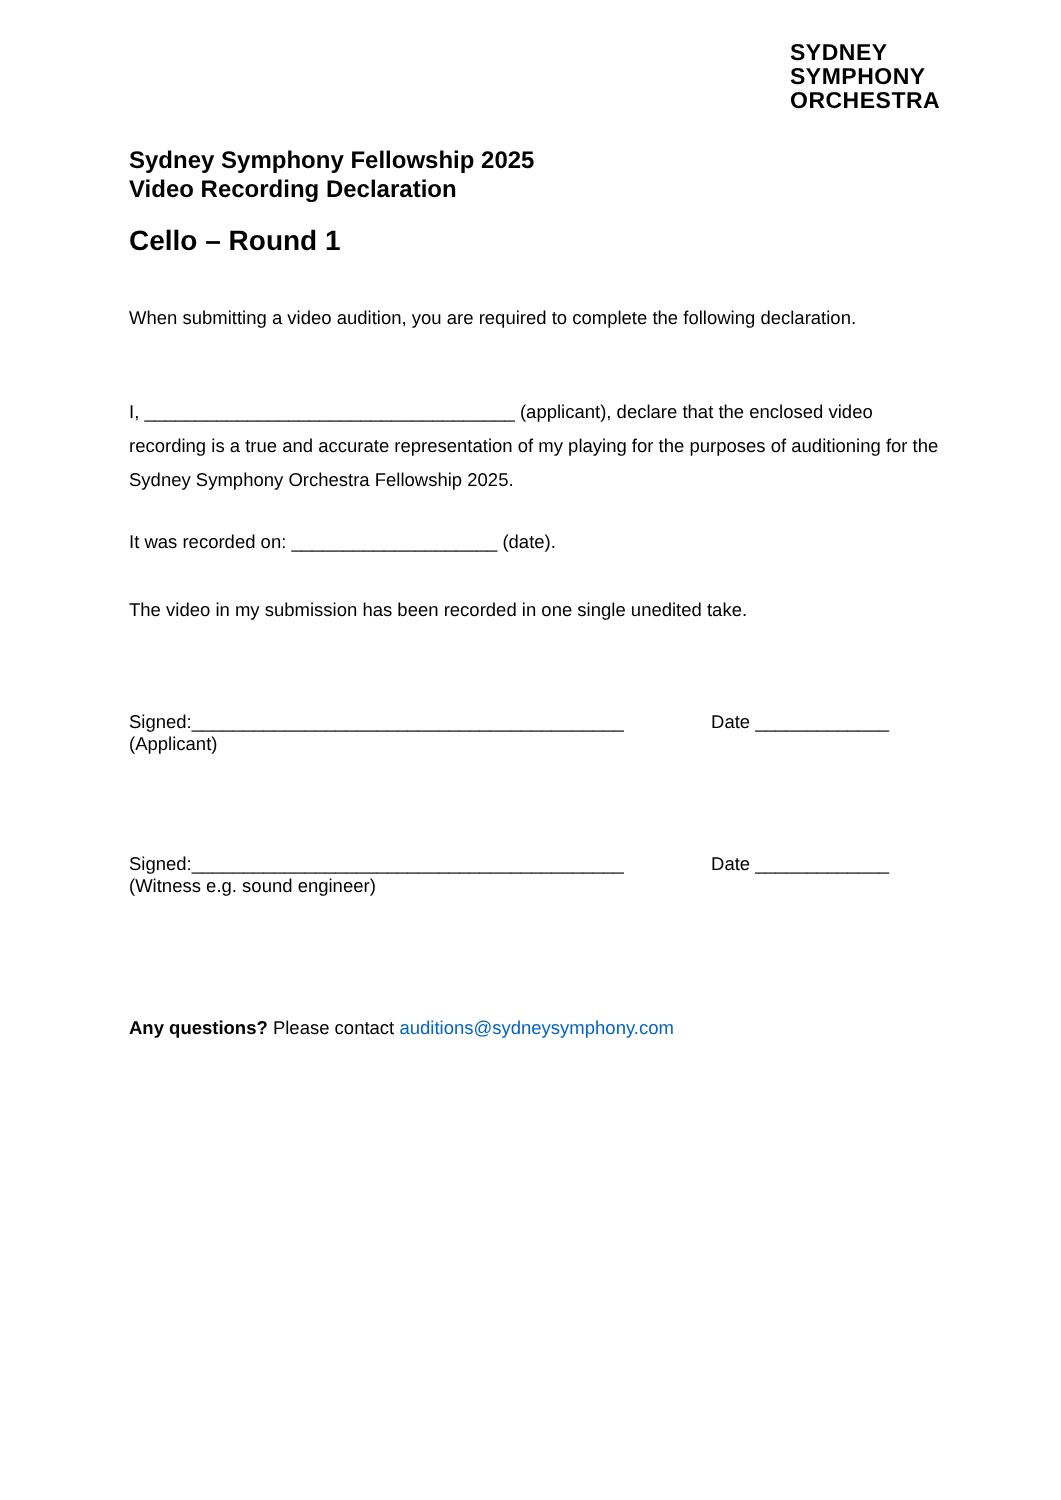SYDNEY
SYMPHONY
ORCHESTRA
Sydney Symphony Fellowship 2025
Video Recording Declaration
Cello – Round 1
When submitting a video audition, you are required to complete the following declaration.
I, ____________________________________ (applicant), declare that the enclosed video recording is a true and accurate representation of my playing for the purposes of auditioning for the Sydney Symphony Orchestra Fellowship 2025.
It was recorded on: ____________________ (date).
The video in my submission has been recorded in one single unedited take.
Signed:__________________________________________ Date _____________
(Applicant)
Signed:__________________________________________ Date _____________
(Witness e.g. sound engineer)
Any questions? Please contact auditions@sydneysymphony.com